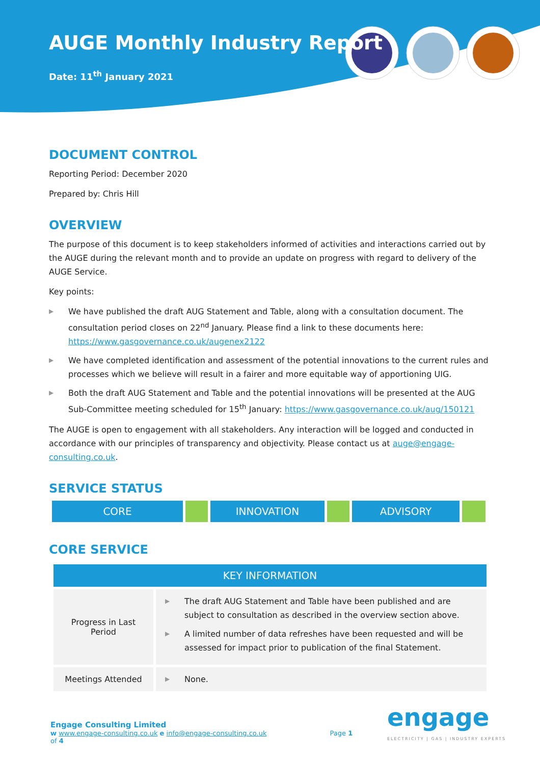AUGE Monthly Industry Report
Date: 11<sup>th</sup> January 2021
DOCUMENT CONTROL
Reporting Period: December 2020
Prepared by: Chris Hill
OVERVIEW
The purpose of this document is to keep stakeholders informed of activities and interactions carried out by the AUGE during the relevant month and to provide an update on progress with regard to delivery of the AUGE Service.
Key points:
▶ We have published the draft AUG Statement and Table, along with a consultation document. The consultation period closes on 22<sup>nd</sup> January. Please find a link to these documents here: https://www.gasgovernance.co.uk/augenex2122
▶ We have completed identification and assessment of the potential innovations to the current rules and processes which we believe will result in a fairer and more equitable way of apportioning UIG.
▶ Both the draft AUG Statement and Table and the potential innovations will be presented at the AUG Sub-Committee meeting scheduled for 15<sup>th</sup> January: https://www.gasgovernance.co.uk/aug/150121
The AUGE is open to engagement with all stakeholders. Any interaction will be logged and conducted in accordance with our principles of transparency and objectivity. Please contact us at auge@engage-consulting.co.uk.
SERVICE STATUS
CORE INNOVATION ADVISORY
CORE SERVICE
| KEY INFORMATION | |
| --- | --- |
| Progress in Last Period | ▶ The draft AUG Statement and Table have been published and are subject to consultation as described in the overview section above. ▶ A limited number of data refreshes have been requested and will be assessed for impact prior to publication of the final Statement. |
| Meetings Attended | ▶ None. |
Engage Consulting Limited
w www.engage-consulting.co.uk e info@engage-consulting.co.uk Page 1 of 4
engage
ELECTRICITY | GAS | INDUSTRY EXPERTS